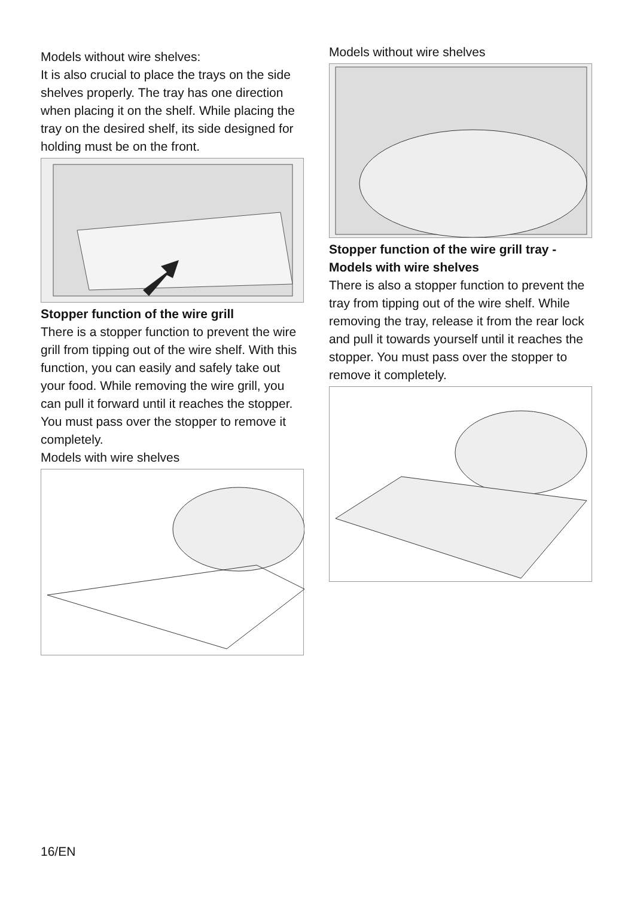Models without wire shelves:
It is also crucial to place the trays on the side shelves properly. The tray has one direction when placing it on the shelf. While placing the tray on the desired shelf, its side designed for holding must be on the front.
Stopper function of the wire grill
There is a stopper function to prevent the wire grill from tipping out of the wire shelf. With this function, you can easily and safely take out your food. While removing the wire grill, you can pull it forward until it reaches the stopper. You must pass over the stopper to remove it completely.
Models with wire shelves
Models without wire shelves
Stopper function of the wire grill tray - Models with wire shelves
There is also a stopper function to prevent the tray from tipping out of the wire shelf. While removing the tray, release it from the rear lock and pull it towards yourself until it reaches the stopper. You must pass over the stopper to remove it completely.
16/EN